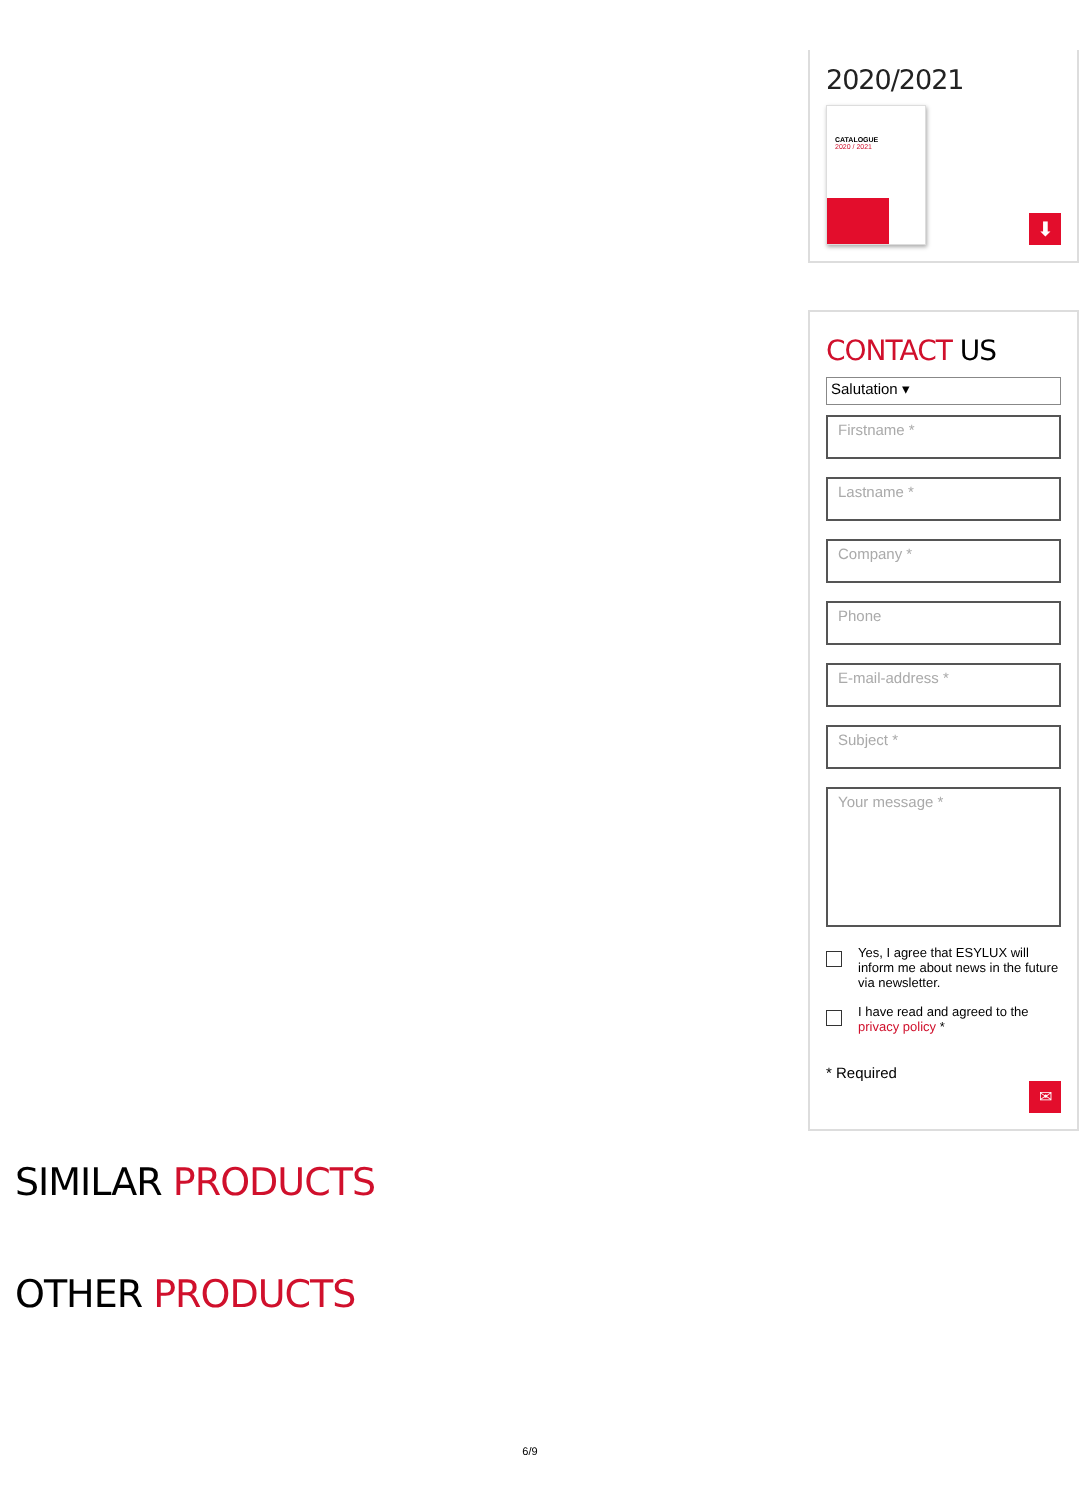2020/2021
CATALOGUE
2020 / 2021
⬇
CONTACT US
Salutation ▾
Firstname *
Lastname *
Company *
Phone
E-mail-address *
Subject *
Your message *
Yes, I agree that ESYLUX will inform me about news in the future via newsletter.
I have read and agreed to the privacy policy *
* Required
✉
SIMILAR PRODUCTS
OTHER PRODUCTS
6/9